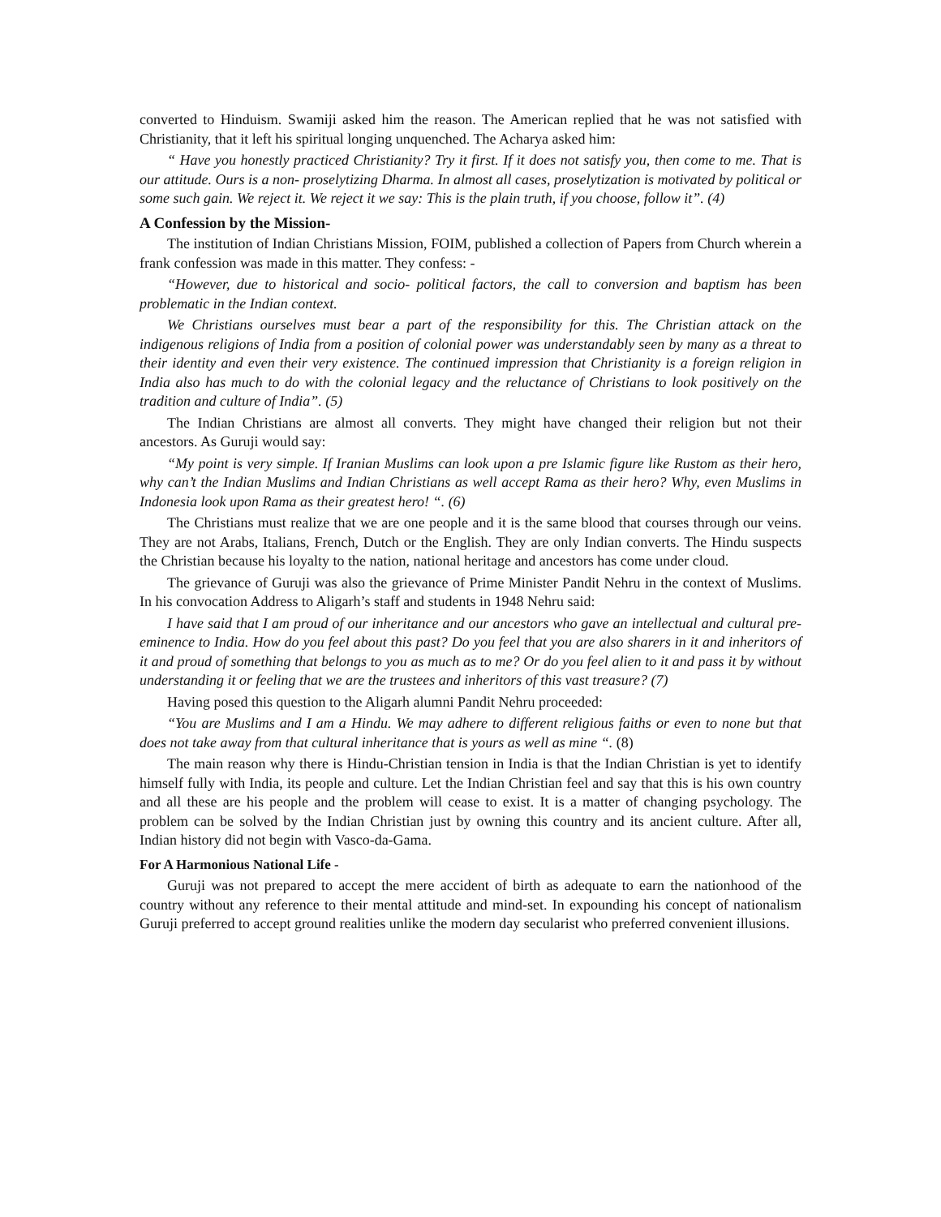converted to Hinduism. Swamiji asked him the reason. The American replied that he was not satisfied with Christianity, that it left his spiritual longing unquenched. The Acharya asked him:
“ Have you honestly practiced Christianity? Try it first. If it does not satisfy you, then come to me. That is our attitude. Ours is a non- proselytizing Dharma. In almost all cases, proselytization is motivated by political or some such gain. We reject it. We reject it we say: This is the plain truth, if you choose, follow it”. (4)
A Confession by the Mission-
The institution of Indian Christians Mission, FOIM, published a collection of Papers from Church wherein a frank confession was made in this matter. They confess: -
“However, due to historical and socio- political factors, the call to conversion and baptism has been problematic in the Indian context.
We Christians ourselves must bear a part of the responsibility for this. The Christian attack on the indigenous religions of India from a position of colonial power was understandably seen by many as a threat to their identity and even their very existence. The continued impression that Christianity is a foreign religion in India also has much to do with the colonial legacy and the reluctance of Christians to look positively on the tradition and culture of India”. (5)
The Indian Christians are almost all converts. They might have changed their religion but not their ancestors. As Guruji would say:
“My point is very simple. If Iranian Muslims can look upon a pre Islamic figure like Rustom as their hero, why can’t the Indian Muslims and Indian Christians as well accept Rama as their hero? Why, even Muslims in Indonesia look upon Rama as their greatest hero! “. (6)
The Christians must realize that we are one people and it is the same blood that courses through our veins. They are not Arabs, Italians, French, Dutch or the English. They are only Indian converts. The Hindu suspects the Christian because his loyalty to the nation, national heritage and ancestors has come under cloud.
The grievance of Guruji was also the grievance of Prime Minister Pandit Nehru in the context of Muslims. In his convocation Address to Aligarh’s staff and students in 1948 Nehru said:
I have said that I am proud of our inheritance and our ancestors who gave an intellectual and cultural pre-eminence to India. How do you feel about this past? Do you feel that you are also sharers in it and inheritors of it and proud of something that belongs to you as much as to me? Or do you feel alien to it and pass it by without understanding it or feeling that we are the trustees and inheritors of this vast treasure? (7)
Having posed this question to the Aligarh alumni Pandit Nehru proceeded:
“You are Muslims and I am a Hindu. We may adhere to different religious faiths or even to none but that does not take away from that cultural inheritance that is yours as well as mine “. (8)
The main reason why there is Hindu-Christian tension in India is that the Indian Christian is yet to identify himself fully with India, its people and culture. Let the Indian Christian feel and say that this is his own country and all these are his people and the problem will cease to exist. It is a matter of changing psychology. The problem can be solved by the Indian Christian just by owning this country and its ancient culture. After all, Indian history did not begin with Vasco-da-Gama.
For A Harmonious National Life -
Guruji was not prepared to accept the mere accident of birth as adequate to earn the nationhood of the country without any reference to their mental attitude and mind-set. In expounding his concept of nationalism Guruji preferred to accept ground realities unlike the modern day secularist who preferred convenient illusions.